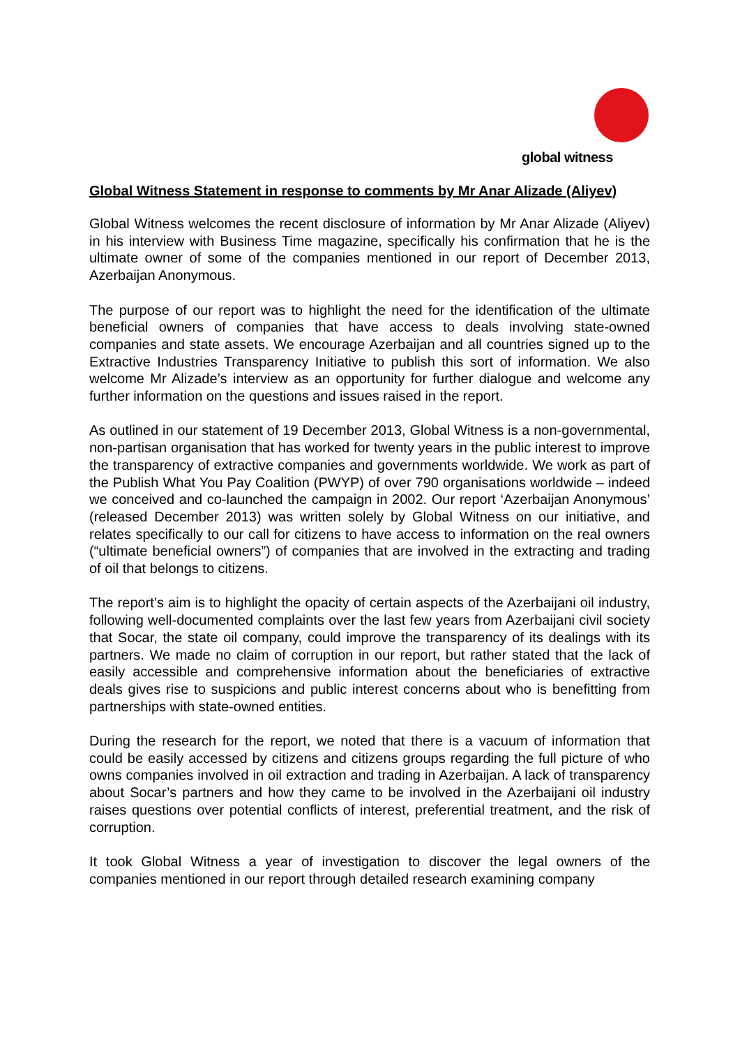global witness
Global Witness Statement in response to comments by Mr Anar Alizade (Aliyev)
Global Witness welcomes the recent disclosure of information by Mr Anar Alizade (Aliyev) in his interview with Business Time magazine, specifically his confirmation that he is the ultimate owner of some of the companies mentioned in our report of December 2013, Azerbaijan Anonymous.
The purpose of our report was to highlight the need for the identification of the ultimate beneficial owners of companies that have access to deals involving state-owned companies and state assets. We encourage Azerbaijan and all countries signed up to the Extractive Industries Transparency Initiative to publish this sort of information. We also welcome Mr Alizade’s interview as an opportunity for further dialogue and welcome any further information on the questions and issues raised in the report.
As outlined in our statement of 19 December 2013, Global Witness is a non-governmental, non-partisan organisation that has worked for twenty years in the public interest to improve the transparency of extractive companies and governments worldwide. We work as part of the Publish What You Pay Coalition (PWYP) of over 790 organisations worldwide – indeed we conceived and co-launched the campaign in 2002. Our report ‘Azerbaijan Anonymous’ (released December 2013) was written solely by Global Witness on our initiative, and relates specifically to our call for citizens to have access to information on the real owners (“ultimate beneficial owners”) of companies that are involved in the extracting and trading of oil that belongs to citizens.
The report’s aim is to highlight the opacity of certain aspects of the Azerbaijani oil industry, following well-documented complaints over the last few years from Azerbaijani civil society that Socar, the state oil company, could improve the transparency of its dealings with its partners. We made no claim of corruption in our report, but rather stated that the lack of easily accessible and comprehensive information about the beneficiaries of extractive deals gives rise to suspicions and public interest concerns about who is benefitting from partnerships with state-owned entities.
During the research for the report, we noted that there is a vacuum of information that could be easily accessed by citizens and citizens groups regarding the full picture of who owns companies involved in oil extraction and trading in Azerbaijan. A lack of transparency about Socar’s partners and how they came to be involved in the Azerbaijani oil industry raises questions over potential conflicts of interest, preferential treatment, and the risk of corruption.
It took Global Witness a year of investigation to discover the legal owners of the companies mentioned in our report through detailed research examining company